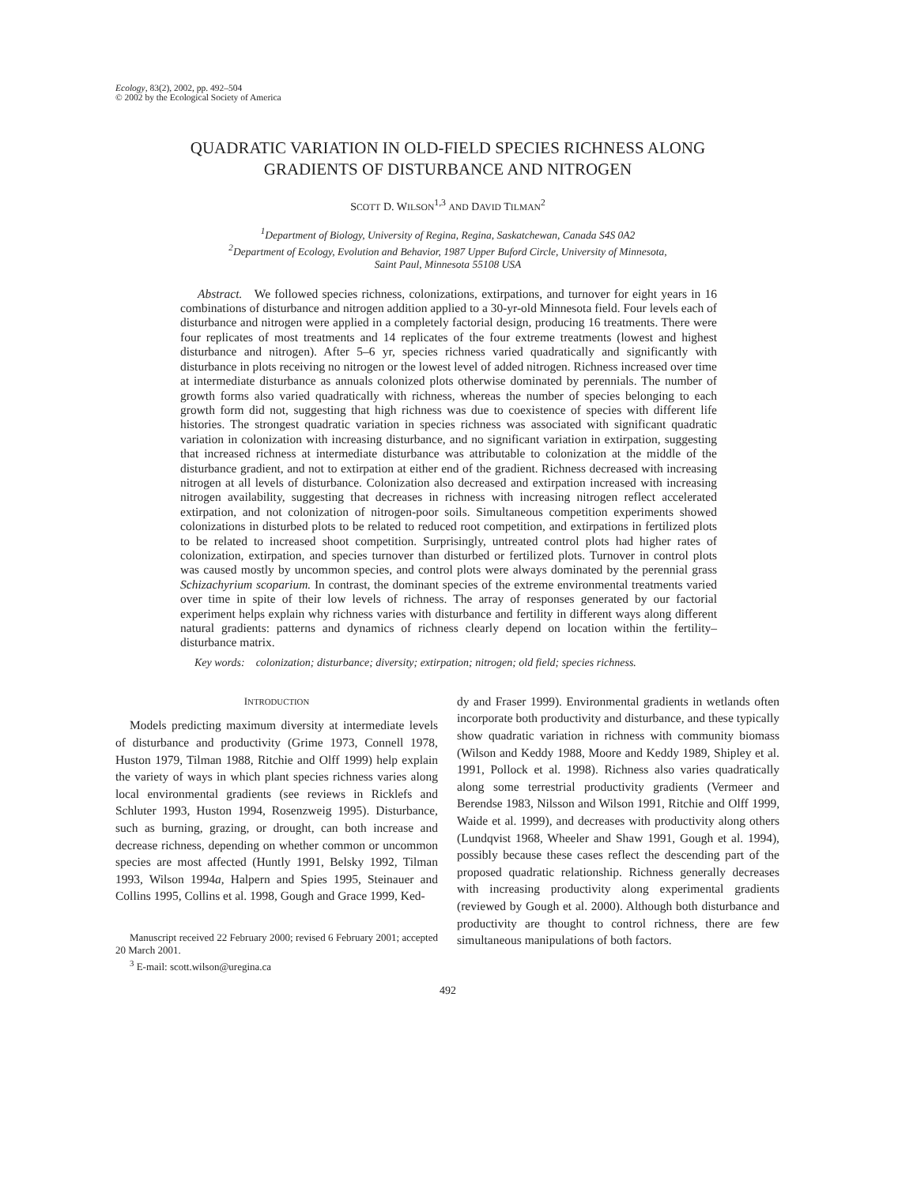Ecology, 83(2), 2002, pp. 492–504
© 2002 by the Ecological Society of America
QUADRATIC VARIATION IN OLD-FIELD SPECIES RICHNESS ALONG
GRADIENTS OF DISTURBANCE AND NITROGEN
SCOTT D. WILSON<sup>1,3</sup> AND DAVID TILMAN<sup>2</sup>
<sup>1</sup> Department of Biology, University of Regina, Regina, Saskatchewan, Canada S4S 0A2
<sup>2</sup> Department of Ecology, Evolution and Behavior, 1987 Upper Buford Circle, University of Minnesota,
Saint Paul, Minnesota 55108 USA
Abstract. We followed species richness, colonizations, extirpations, and turnover for eight years in 16 combinations of disturbance and nitrogen addition applied to a 30-yr-old Minnesota field. Four levels each of disturbance and nitrogen were applied in a completely factorial design, producing 16 treatments. There were four replicates of most treatments and 14 replicates of the four extreme treatments (lowest and highest disturbance and nitrogen). After 5–6 yr, species richness varied quadratically and significantly with disturbance in plots receiving no nitrogen or the lowest level of added nitrogen. Richness increased over time at intermediate disturbance as annuals colonized plots otherwise dominated by perennials. The number of growth forms also varied quadratically with richness, whereas the number of species belonging to each growth form did not, suggesting that high richness was due to coexistence of species with different life histories. The strongest quadratic variation in species richness was associated with significant quadratic variation in colonization with increasing disturbance, and no significant variation in extirpation, suggesting that increased richness at intermediate disturbance was attributable to colonization at the middle of the disturbance gradient, and not to extirpation at either end of the gradient. Richness decreased with increasing nitrogen at all levels of disturbance. Colonization also decreased and extirpation increased with increasing nitrogen availability, suggesting that decreases in richness with increasing nitrogen reflect accelerated extirpation, and not colonization of nitrogen-poor soils. Simultaneous competition experiments showed colonizations in disturbed plots to be related to reduced root competition, and extirpations in fertilized plots to be related to increased shoot competition. Surprisingly, untreated control plots had higher rates of colonization, extirpation, and species turnover than disturbed or fertilized plots. Turnover in control plots was caused mostly by uncommon species, and control plots were always dominated by the perennial grass Schizachyrium scoparium. In contrast, the dominant species of the extreme environmental treatments varied over time in spite of their low levels of richness. The array of responses generated by our factorial experiment helps explain why richness varies with disturbance and fertility in different ways along different natural gradients: patterns and dynamics of richness clearly depend on location within the fertility–disturbance matrix.
Key words: colonization; disturbance; diversity; extirpation; nitrogen; old field; species richness.
INTRODUCTION
Models predicting maximum diversity at intermediate levels of disturbance and productivity (Grime 1973, Connell 1978, Huston 1979, Tilman 1988, Ritchie and Olff 1999) help explain the variety of ways in which plant species richness varies along local environmental gradients (see reviews in Ricklefs and Schluter 1993, Huston 1994, Rosenzweig 1995). Disturbance, such as burning, grazing, or drought, can both increase and decrease richness, depending on whether common or uncommon species are most affected (Huntly 1991, Belsky 1992, Tilman 1993, Wilson 1994a, Halpern and Spies 1995, Steinauer and Collins 1995, Collins et al. 1998, Gough and Grace 1999, Ked-
Manuscript received 22 February 2000; revised 6 February 2001; accepted 20 March 2001.
<sup>3</sup> E-mail: scott.wilson@uregina.ca
dy and Fraser 1999). Environmental gradients in wetlands often incorporate both productivity and disturbance, and these typically show quadratic variation in richness with community biomass (Wilson and Keddy 1988, Moore and Keddy 1989, Shipley et al. 1991, Pollock et al. 1998). Richness also varies quadratically along some terrestrial productivity gradients (Vermeer and Berendse 1983, Nilsson and Wilson 1991, Ritchie and Olff 1999, Waide et al. 1999), and decreases with productivity along others (Lundqvist 1968, Wheeler and Shaw 1991, Gough et al. 1994), possibly because these cases reflect the descending part of the proposed quadratic relationship. Richness generally decreases with increasing productivity along experimental gradients (reviewed by Gough et al. 2000). Although both disturbance and productivity are thought to control richness, there are few simultaneous manipulations of both factors.
492